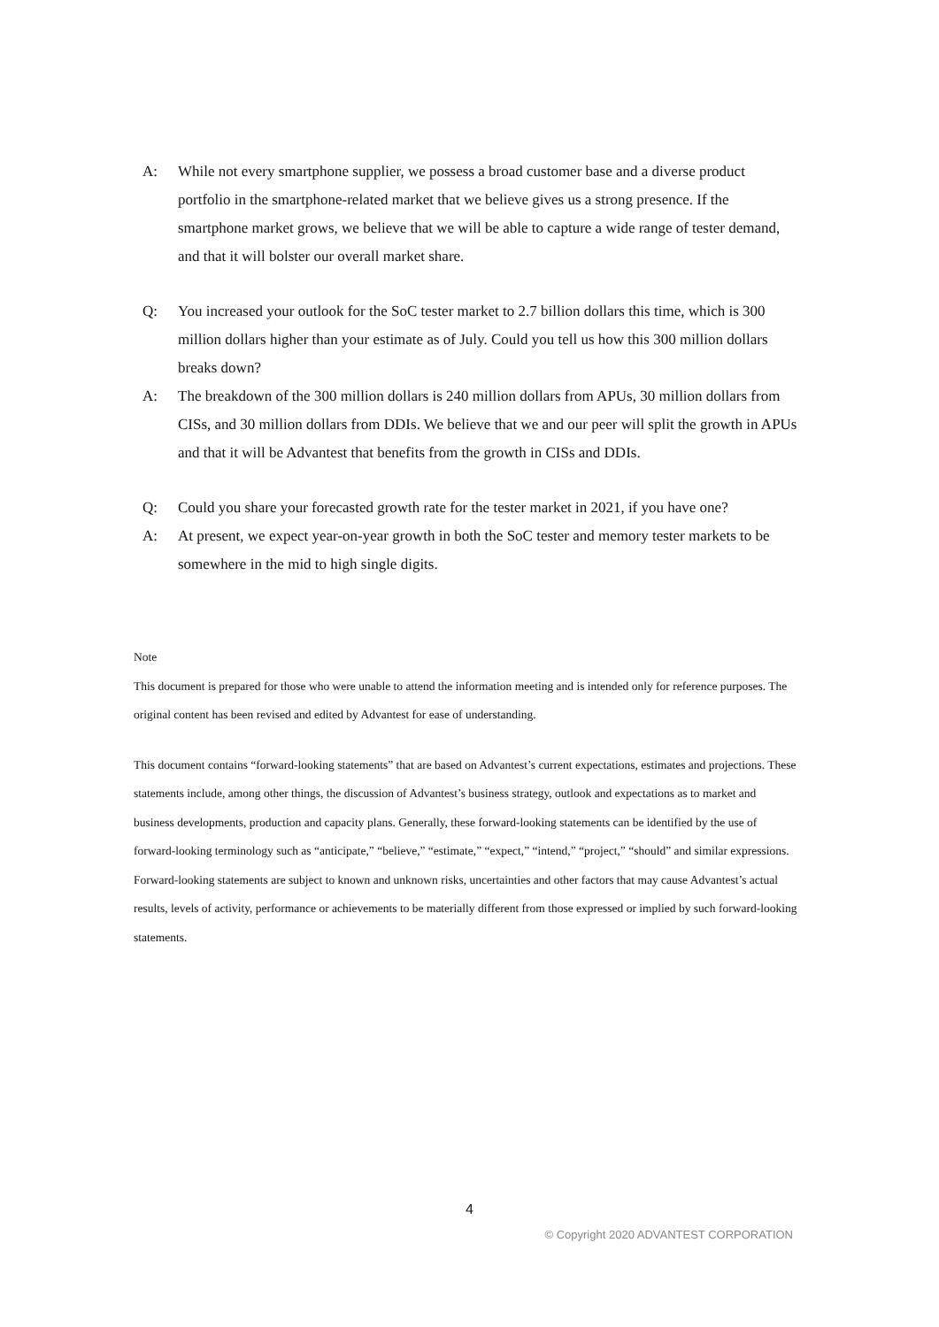A: While not every smartphone supplier, we possess a broad customer base and a diverse product portfolio in the smartphone-related market that we believe gives us a strong presence. If the smartphone market grows, we believe that we will be able to capture a wide range of tester demand, and that it will bolster our overall market share.
Q: You increased your outlook for the SoC tester market to 2.7 billion dollars this time, which is 300 million dollars higher than your estimate as of July. Could you tell us how this 300 million dollars breaks down?
A: The breakdown of the 300 million dollars is 240 million dollars from APUs, 30 million dollars from CISs, and 30 million dollars from DDIs. We believe that we and our peer will split the growth in APUs and that it will be Advantest that benefits from the growth in CISs and DDIs.
Q: Could you share your forecasted growth rate for the tester market in 2021, if you have one?
A: At present, we expect year-on-year growth in both the SoC tester and memory tester markets to be somewhere in the mid to high single digits.
Note
This document is prepared for those who were unable to attend the information meeting and is intended only for reference purposes. The original content has been revised and edited by Advantest for ease of understanding.
This document contains “forward-looking statements” that are based on Advantest’s current expectations, estimates and projections. These statements include, among other things, the discussion of Advantest’s business strategy, outlook and expectations as to market and business developments, production and capacity plans. Generally, these forward-looking statements can be identified by the use of forward-looking terminology such as “anticipate,” “believe,” “estimate,” “expect,” “intend,” “project,” “should” and similar expressions. Forward-looking statements are subject to known and unknown risks, uncertainties and other factors that may cause Advantest’s actual results, levels of activity, performance or achievements to be materially different from those expressed or implied by such forward-looking statements.
4
© Copyright 2020 ADVANTEST CORPORATION